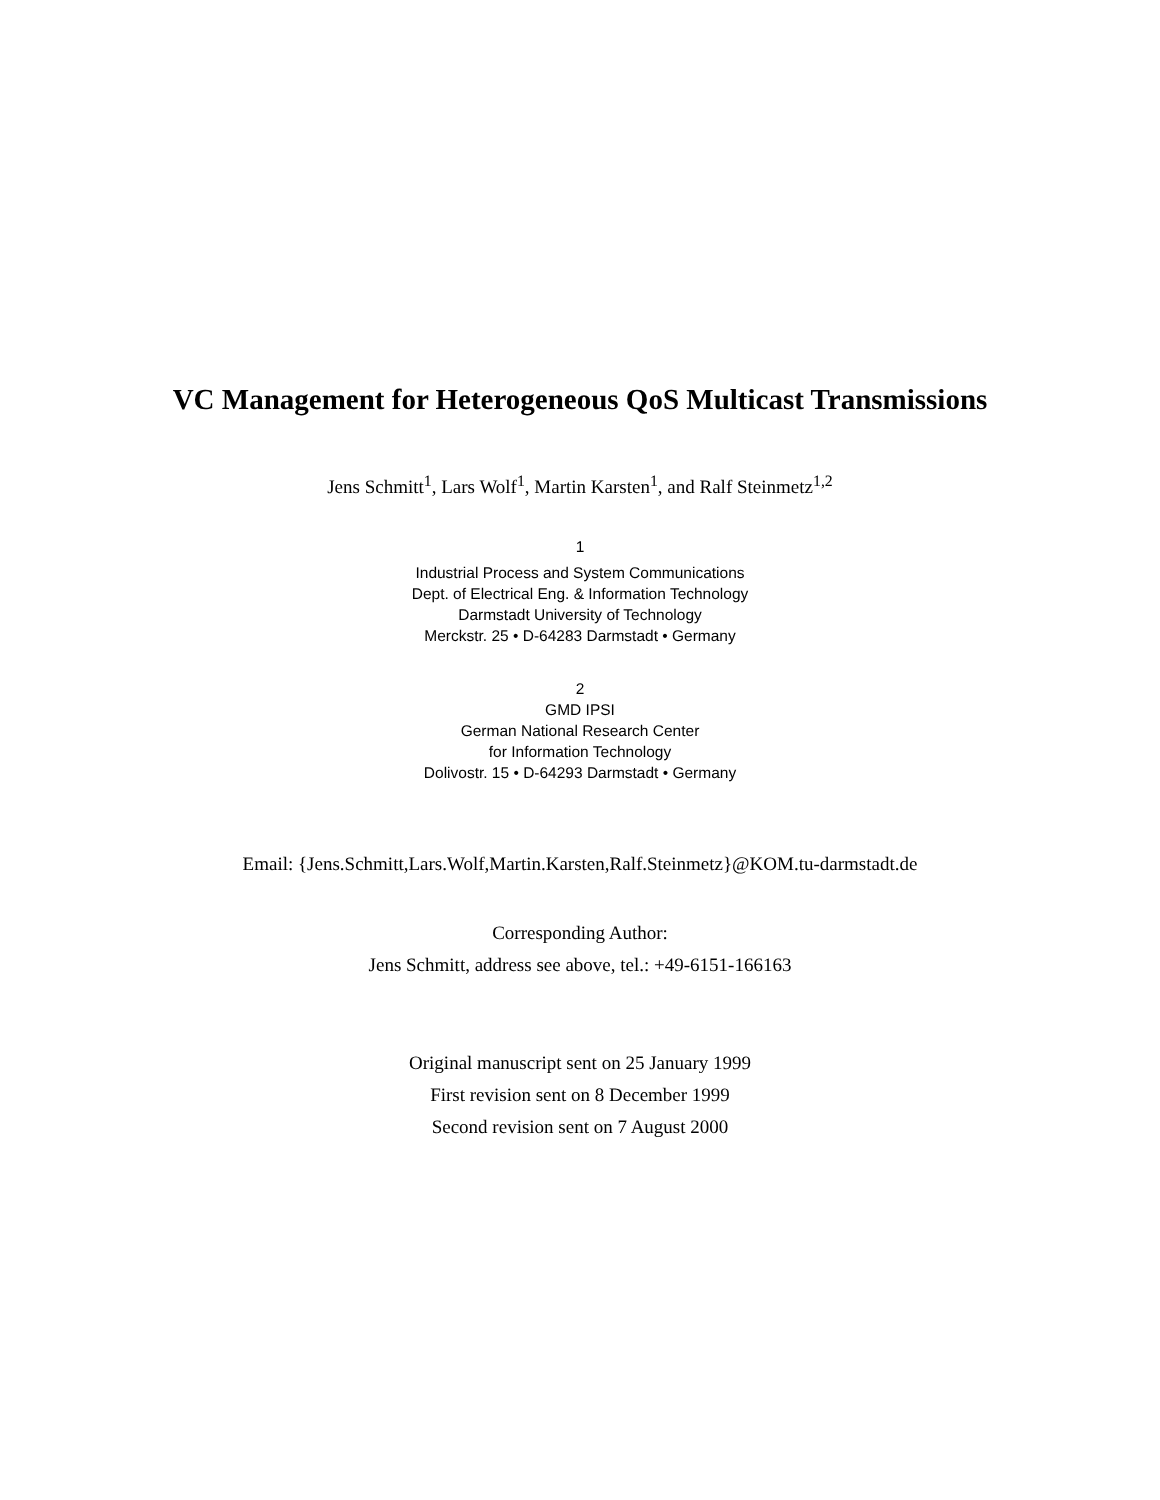VC Management for Heterogeneous QoS Multicast Transmissions
Jens Schmitt<sup>1</sup>, Lars Wolf<sup>1</sup>, Martin Karsten<sup>1</sup>, and Ralf Steinmetz<sup>1,2</sup>
1
Industrial Process and System Communications
Dept. of Electrical Eng. & Information Technology
Darmstadt University of Technology
Merckstr. 25 • D-64283 Darmstadt • Germany
2
GMD IPSI
German National Research Center
for Information Technology
Dolivostr. 15 • D-64293 Darmstadt • Germany
Email: {Jens.Schmitt,Lars.Wolf,Martin.Karsten,Ralf.Steinmetz}@KOM.tu-darmstadt.de
Corresponding Author:
Jens Schmitt, address see above, tel.: +49-6151-166163
Original manuscript sent on 25 January 1999
First revision sent on 8 December 1999
Second revision sent on 7 August 2000